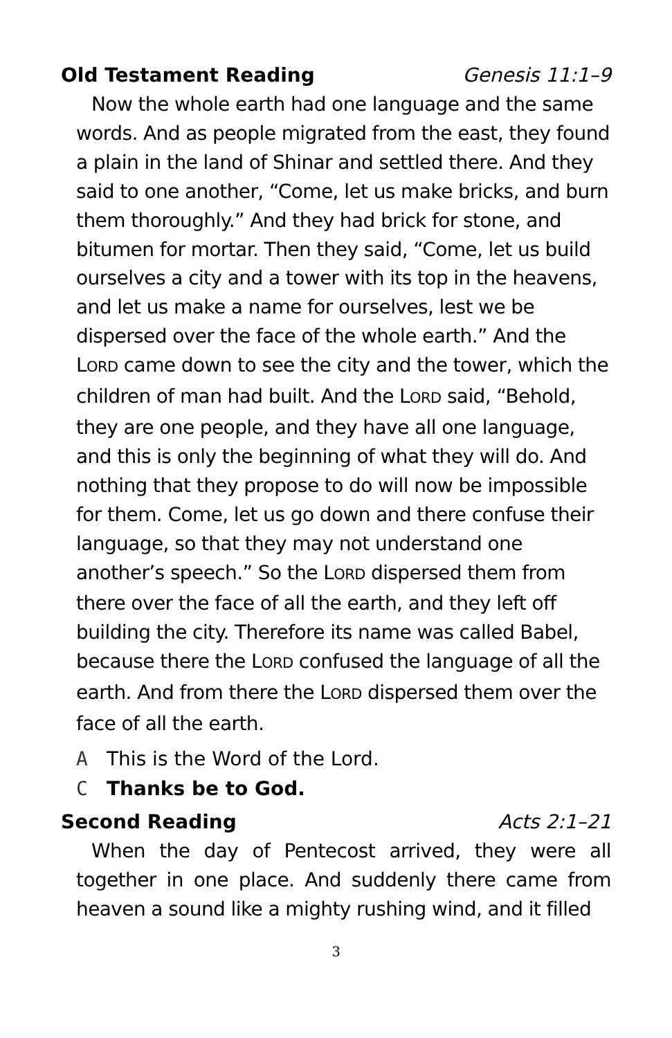Old Testament Reading Genesis 11:1–9
Now the whole earth had one language and the same words. And as people migrated from the east, they found a plain in the land of Shinar and settled there. And they said to one another, “Come, let us make bricks, and burn them thoroughly.” And they had brick for stone, and bitumen for mortar. Then they said, “Come, let us build ourselves a city and a tower with its top in the heavens, and let us make a name for ourselves, lest we be dispersed over the face of the whole earth.” And the LORD came down to see the city and the tower, which the children of man had built. And the LORD said, “Behold, they are one people, and they have all one language, and this is only the beginning of what they will do. And nothing that they propose to do will now be impossible for them. Come, let us go down and there confuse their language, so that they may not understand one another’s speech.” So the LORD dispersed them from there over the face of all the earth, and they left off building the city. Therefore its name was called Babel, because there the LORD confused the language of all the earth. And from there the LORD dispersed them over the face of all the earth.
A This is the Word of the Lord.
C Thanks be to God.
Second Reading Acts 2:1–21
When the day of Pentecost arrived, they were all together in one place. And suddenly there came from heaven a sound like a mighty rushing wind, and it filled
3